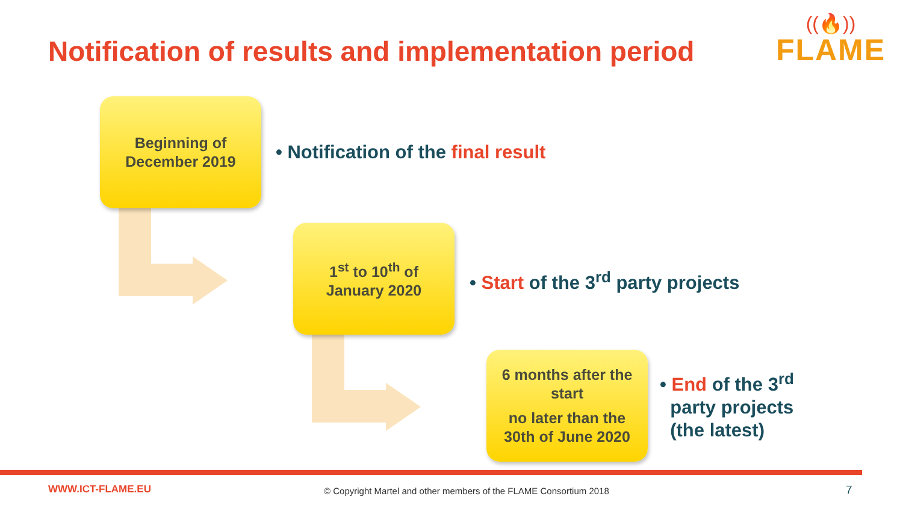Notification of results and implementation period
((🔥))
FLAME
Beginning of
December 2019
• Notification of the final result
1<sup>st</sup> to 10<sup>th</sup> of
January 2020
• Start of the 3<sup>rd</sup> party projects
6 months after the
start
no later than the
30th of June 2020
• End of the 3<sup>rd</sup>
party projects
(the latest)
WWW.ICT-FLAME.EU
© Copyright Martel and other members of the FLAME Consortium 2018
7